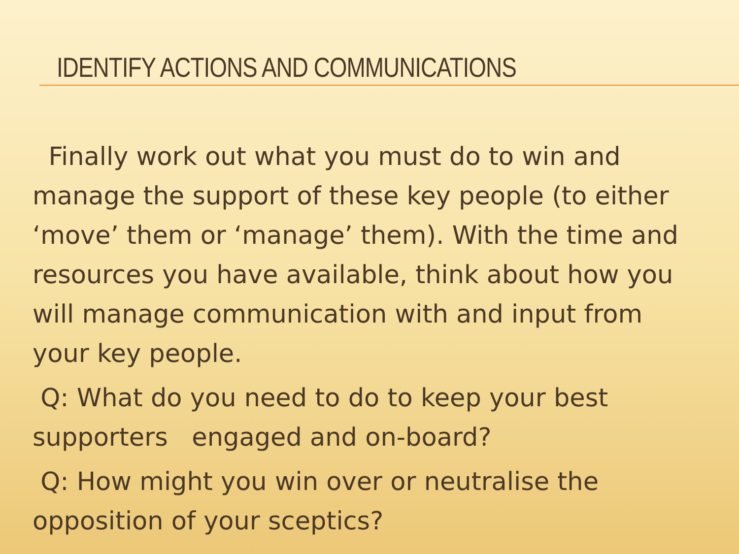IDENTIFY ACTIONS AND COMMUNICATIONS
Finally work out what you must do to win and manage the support of these key people (to either ‘move’ them or ‘manage’ them). With the time and resources you have available, think about how you will manage communication with and input from your key people.
Q: What do you need to do to keep your best supporters engaged and on-board?
Q: How might you win over or neutralise the opposition of your sceptics?